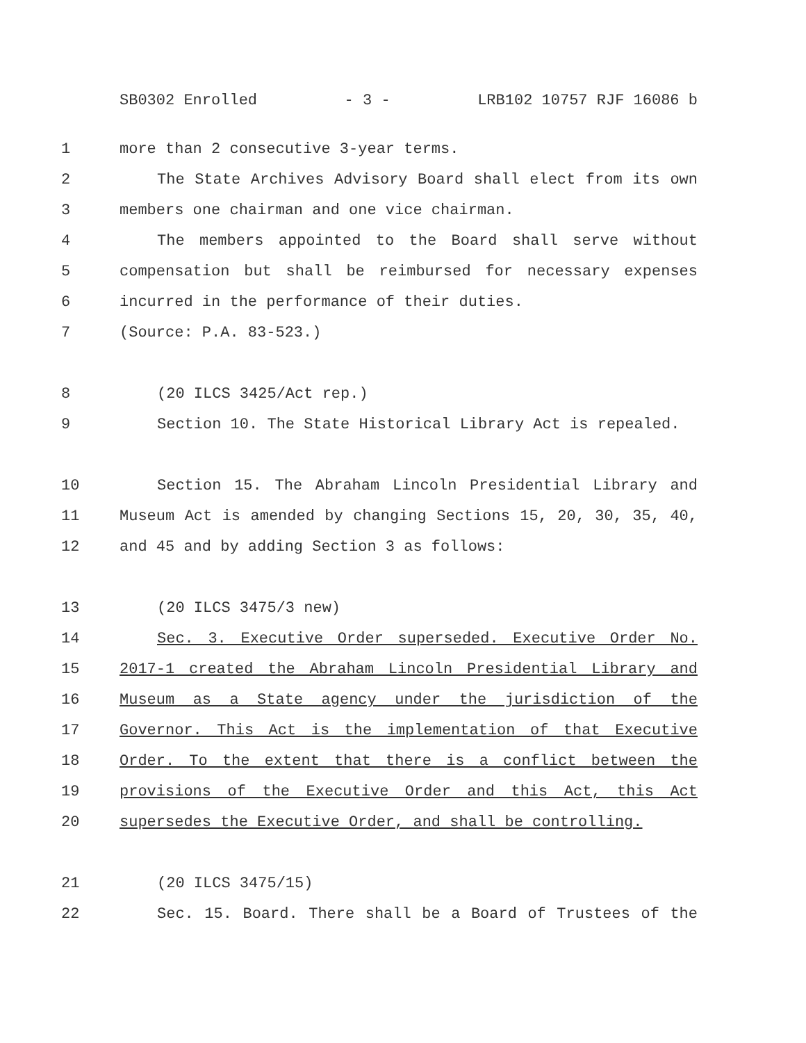SB0302 Enrolled - 3 - LRB102 10757 RJF 16086 b
1 more than 2 consecutive 3-year terms.
2 The State Archives Advisory Board shall elect from its own
3 members one chairman and one vice chairman.
4 The members appointed to the Board shall serve without
5 compensation but shall be reimbursed for necessary expenses
6 incurred in the performance of their duties.
7 (Source: P.A. 83-523.)
8 (20 ILCS 3425/Act rep.)
9 Section 10. The State Historical Library Act is repealed.
10 Section 15. The Abraham Lincoln Presidential Library and
11 Museum Act is amended by changing Sections 15, 20, 30, 35, 40,
12 and 45 and by adding Section 3 as follows:
13 (20 ILCS 3475/3 new)
14 Sec. 3. Executive Order superseded. Executive Order No.
15 2017-1 created the Abraham Lincoln Presidential Library and
16 Museum as a State agency under the jurisdiction of the
17 Governor. This Act is the implementation of that Executive
18 Order. To the extent that there is a conflict between the
19 provisions of the Executive Order and this Act, this Act
20 supersedes the Executive Order, and shall be controlling.
21 (20 ILCS 3475/15)
22 Sec. 15. Board. There shall be a Board of Trustees of the